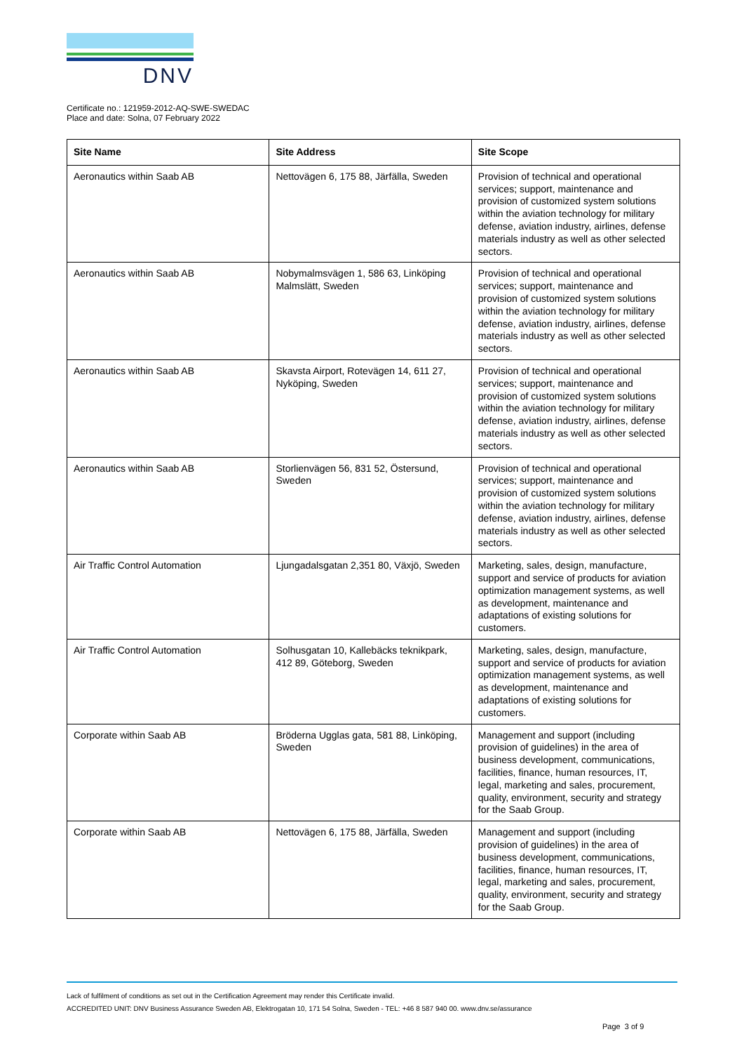DNV
Certificate no.: 121959-2012-AQ-SWE-SWEDAC
Place and date: Solna, 07 February 2022
| Site Name | Site Address | Site Scope |
| --- | --- | --- |
| Aeronautics within Saab AB | Nettovägen 6, 175 88, Järfälla, Sweden | Provision of technical and operational services; support, maintenance and provision of customized system solutions within the aviation technology for military defense, aviation industry, airlines, defense materials industry as well as other selected sectors. |
| Aeronautics within Saab AB | Nobymalmsvägen 1, 586 63, Linköping Malmslätt, Sweden | Provision of technical and operational services; support, maintenance and provision of customized system solutions within the aviation technology for military defense, aviation industry, airlines, defense materials industry as well as other selected sectors. |
| Aeronautics within Saab AB | Skavsta Airport, Rotevägen 14, 611 27, Nyköping, Sweden | Provision of technical and operational services; support, maintenance and provision of customized system solutions within the aviation technology for military defense, aviation industry, airlines, defense materials industry as well as other selected sectors. |
| Aeronautics within Saab AB | Storlienvägen 56, 831 52, Östersund, Sweden | Provision of technical and operational services; support, maintenance and provision of customized system solutions within the aviation technology for military defense, aviation industry, airlines, defense materials industry as well as other selected sectors. |
| Air Traffic Control Automation | Ljungadalsgatan 2,351 80, Växjö, Sweden | Marketing, sales, design, manufacture, support and service of products for aviation optimization management systems, as well as development, maintenance and adaptations of existing solutions for customers. |
| Air Traffic Control Automation | Solhusgatan 10, Kallebäcks teknikpark, 412 89, Göteborg, Sweden | Marketing, sales, design, manufacture, support and service of products for aviation optimization management systems, as well as development, maintenance and adaptations of existing solutions for customers. |
| Corporate within Saab AB | Bröderna Ugglas gata, 581 88, Linköping, Sweden | Management and support (including provision of guidelines) in the area of business development, communications, facilities, finance, human resources, IT, legal, marketing and sales, procurement, quality, environment, security and strategy for the Saab Group. |
| Corporate within Saab AB | Nettovägen 6, 175 88, Järfälla, Sweden | Management and support (including provision of guidelines) in the area of business development, communications, facilities, finance, human resources, IT, legal, marketing and sales, procurement, quality, environment, security and strategy for the Saab Group. |
Lack of fulfilment of conditions as set out in the Certification Agreement may render this Certificate invalid.
ACCREDITED UNIT: DNV Business Assurance Sweden AB, Elektrogatan 10, 171 54 Solna, Sweden - TEL: +46 8 587 940 00. www.dnv.se/assurance
Page 3 of 9